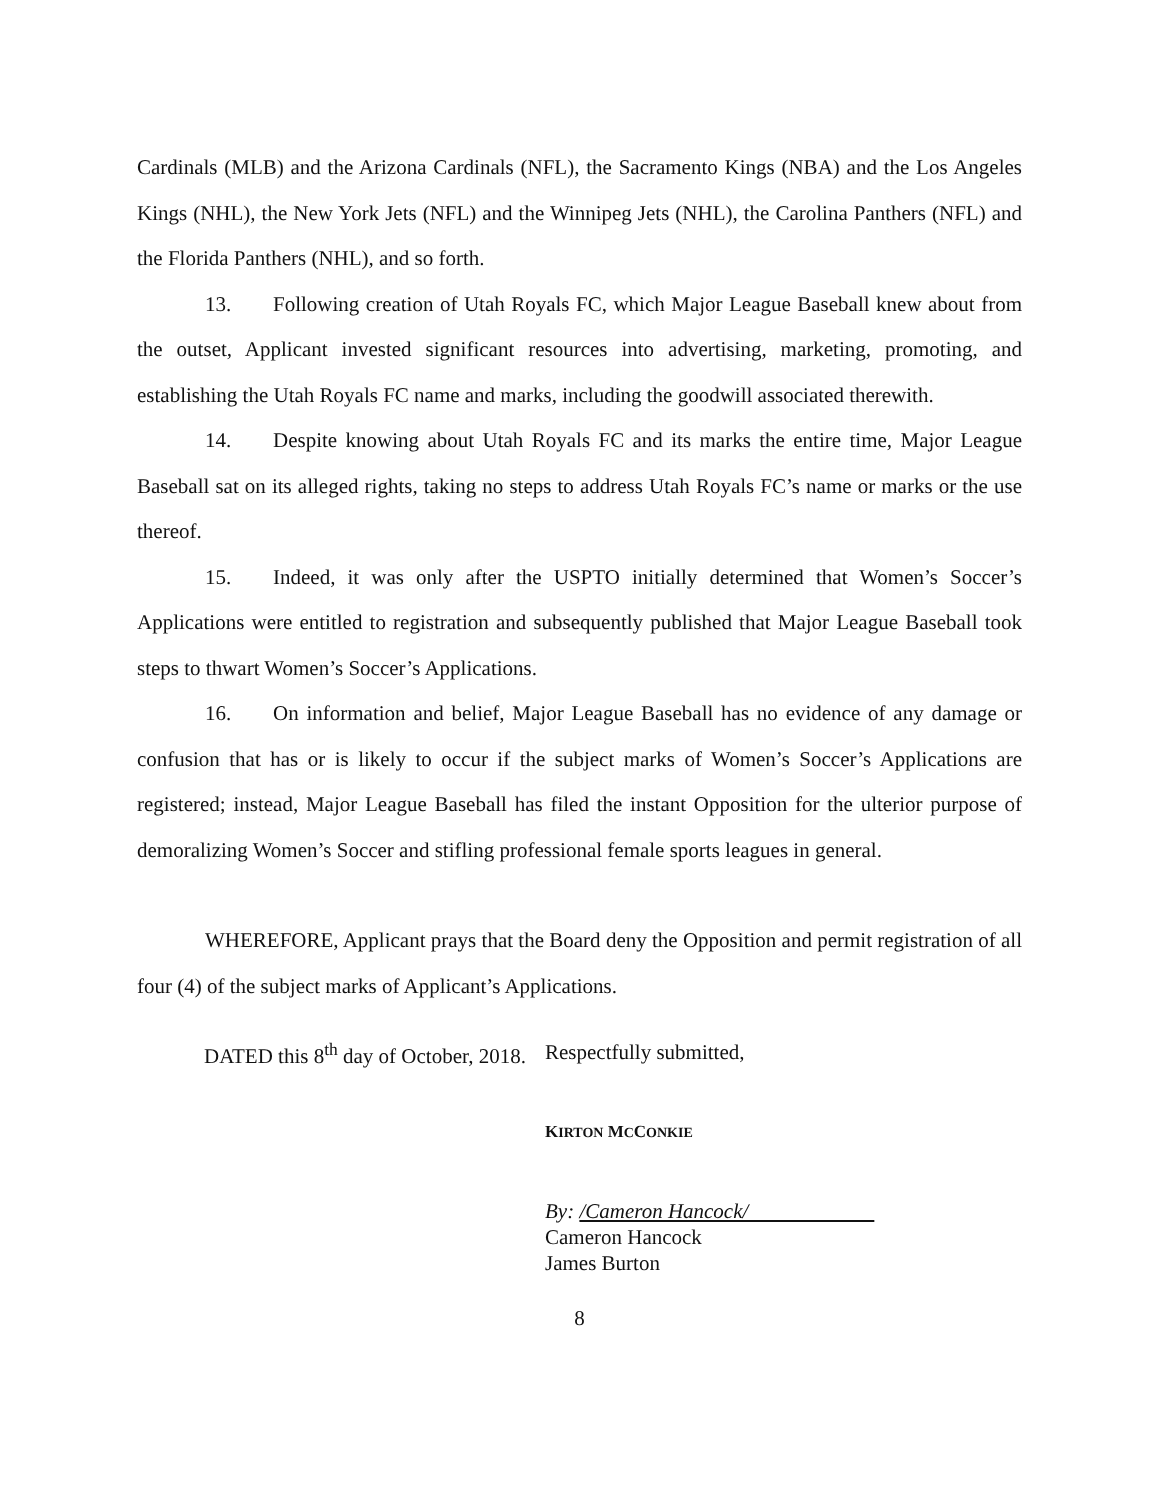Cardinals (MLB) and the Arizona Cardinals (NFL), the Sacramento Kings (NBA) and the Los Angeles Kings (NHL), the New York Jets (NFL) and the Winnipeg Jets (NHL), the Carolina Panthers (NFL) and the Florida Panthers (NHL), and so forth.
13. Following creation of Utah Royals FC, which Major League Baseball knew about from the outset, Applicant invested significant resources into advertising, marketing, promoting, and establishing the Utah Royals FC name and marks, including the goodwill associated therewith.
14. Despite knowing about Utah Royals FC and its marks the entire time, Major League Baseball sat on its alleged rights, taking no steps to address Utah Royals FC’s name or marks or the use thereof.
15. Indeed, it was only after the USPTO initially determined that Women’s Soccer’s Applications were entitled to registration and subsequently published that Major League Baseball took steps to thwart Women’s Soccer’s Applications.
16. On information and belief, Major League Baseball has no evidence of any damage or confusion that has or is likely to occur if the subject marks of Women’s Soccer’s Applications are registered; instead, Major League Baseball has filed the instant Opposition for the ulterior purpose of demoralizing Women’s Soccer and stifling professional female sports leagues in general.
WHEREFORE, Applicant prays that the Board deny the Opposition and permit registration of all four (4) of the subject marks of Applicant’s Applications.
DATED this 8<sup>th</sup> day of October, 2018.
Respectfully submitted,
KIRTON MCCONKIE
By: /Cameron Hancock/
Cameron Hancock
James Burton
8